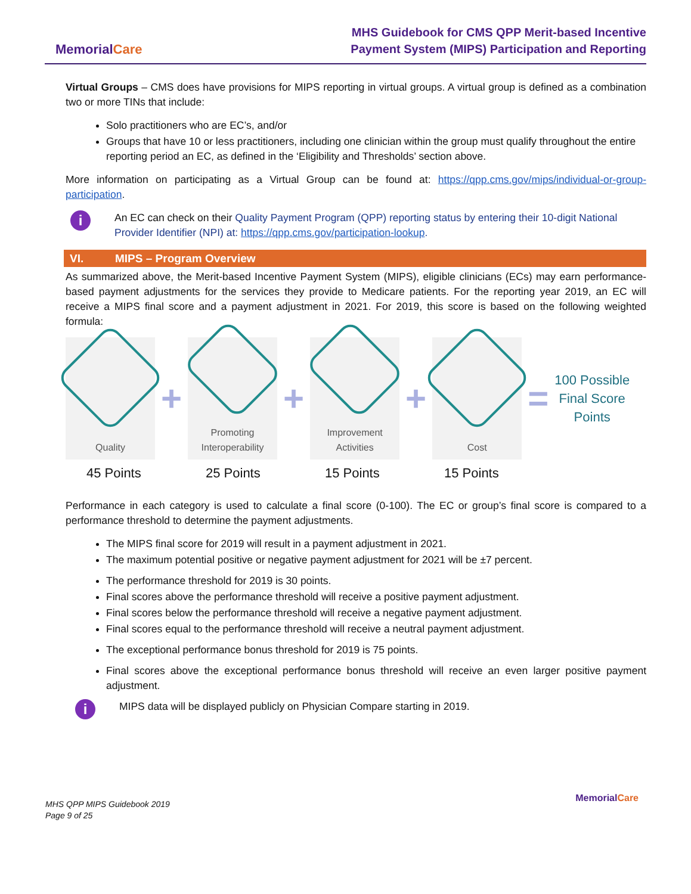MemorialCare
MHS Guidebook for CMS QPP Merit-based Incentive
Payment System (MIPS) Participation and Reporting
Virtual Groups – CMS does have provisions for MIPS reporting in virtual groups. A virtual group is defined as a combination two or more TINs that include:
Solo practitioners who are EC’s, and/or
Groups that have 10 or less practitioners, including one clinician within the group must qualify throughout the entire reporting period an EC, as defined in the ‘Eligibility and Thresholds’ section above.
More information on participating as a Virtual Group can be found at: https://qpp.cms.gov/mips/individual-or-group-participation.
i
An EC can check on their Quality Payment Program (QPP) reporting status by entering their 10-digit National Provider Identifier (NPI) at: https://qpp.cms.gov/participation-lookup.
VI. MIPS – Program Overview
As summarized above, the Merit-based Incentive Payment System (MIPS), eligible clinicians (ECs) may earn performance-based payment adjustments for the services they provide to Medicare patients. For the reporting year 2019, an EC will receive a MIPS final score and a payment adjustment in 2021. For 2019, this score is based on the following weighted formula:
Quality
+
Promoting Interoperability
+
Improvement Activities
+
Cost
=
100 Possible
Final Score
Points
45 Points 25 Points 15 Points 15 Points
Performance in each category is used to calculate a final score (0-100). The EC or group’s final score is compared to a performance threshold to determine the payment adjustments.
The MIPS final score for 2019 will result in a payment adjustment in 2021.
The maximum potential positive or negative payment adjustment for 2021 will be ±7 percent.
The performance threshold for 2019 is 30 points.
Final scores above the performance threshold will receive a positive payment adjustment.
Final scores below the performance threshold will receive a negative payment adjustment.
Final scores equal to the performance threshold will receive a neutral payment adjustment.
The exceptional performance bonus threshold for 2019 is 75 points.
Final scores above the exceptional performance bonus threshold will receive an even larger positive payment adjustment.
i
MIPS data will be displayed publicly on Physician Compare starting in 2019.
MHS QPP MIPS Guidebook 2019
Page 9 of 25
MemorialCare